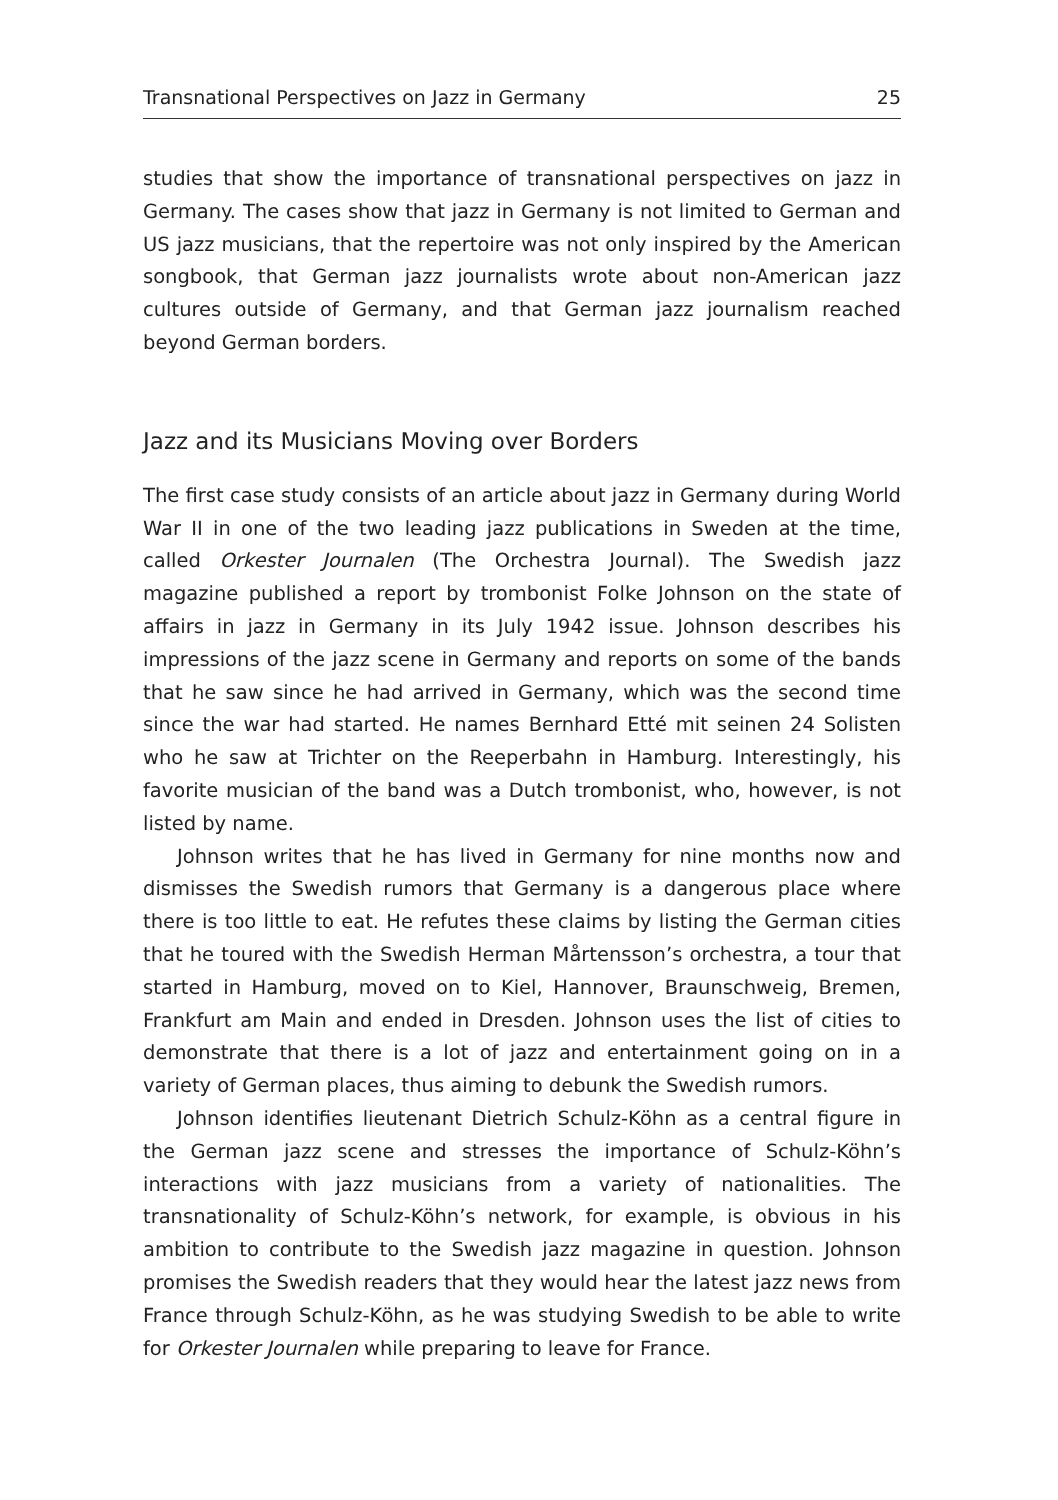Transnational Perspectives on Jazz in Germany 25
studies that show the importance of transnational perspectives on jazz in Germany. The cases show that jazz in Germany is not limited to German and US jazz musicians, that the repertoire was not only inspired by the American songbook, that German jazz journalists wrote about non-American jazz cultures outside of Germany, and that German jazz journalism reached beyond German borders.
Jazz and its Musicians Moving over Borders
The first case study consists of an article about jazz in Germany during World War II in one of the two leading jazz publications in Sweden at the time, called Orkester Journalen (The Orchestra Journal). The Swedish jazz magazine published a report by trombonist Folke Johnson on the state of affairs in jazz in Germany in its July 1942 issue. Johnson describes his impressions of the jazz scene in Germany and reports on some of the bands that he saw since he had arrived in Germany, which was the second time since the war had started. He names Bernhard Etté mit seinen 24 Solisten who he saw at Trichter on the Reeperbahn in Hamburg. Interestingly, his favorite musician of the band was a Dutch trombonist, who, however, is not listed by name.
Johnson writes that he has lived in Germany for nine months now and dismisses the Swedish rumors that Germany is a dangerous place where there is too little to eat. He refutes these claims by listing the German cities that he toured with the Swedish Herman Mårtensson’s orchestra, a tour that started in Hamburg, moved on to Kiel, Hannover, Braunschweig, Bremen, Frankfurt am Main and ended in Dresden. Johnson uses the list of cities to demonstrate that there is a lot of jazz and entertainment going on in a variety of German places, thus aiming to debunk the Swedish rumors.
Johnson identifies lieutenant Dietrich Schulz-Köhn as a central figure in the German jazz scene and stresses the importance of Schulz-Köhn’s interactions with jazz musicians from a variety of nationalities. The transnationality of Schulz-Köhn’s network, for example, is obvious in his ambition to contribute to the Swedish jazz magazine in question. Johnson promises the Swedish readers that they would hear the latest jazz news from France through Schulz-Köhn, as he was studying Swedish to be able to write for Orkester Journalen while preparing to leave for France.